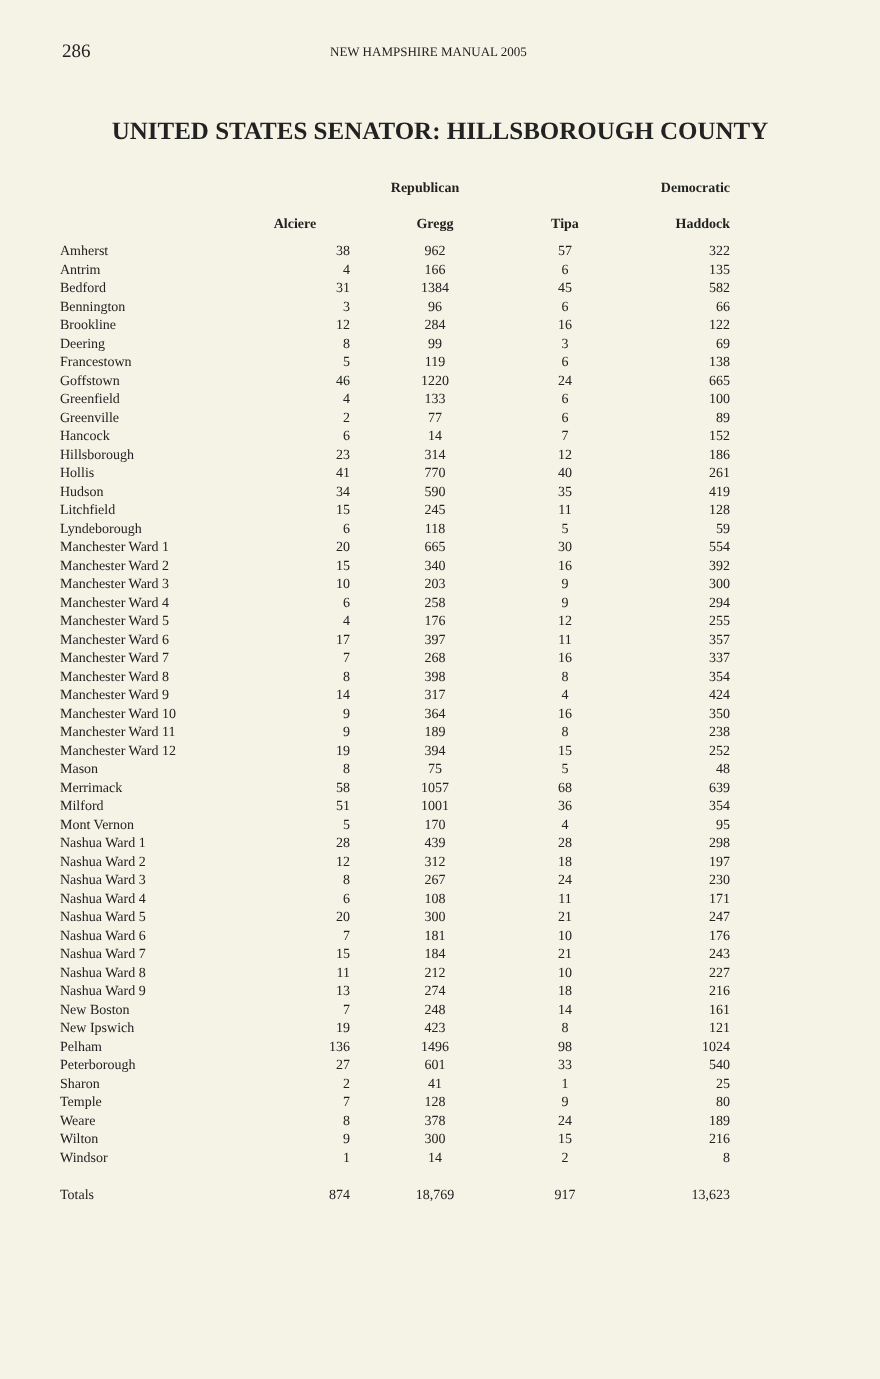286 NEW HAMPSHIRE MANUAL 2005
UNITED STATES SENATOR: HILLSBOROUGH COUNTY
| | Republican | | | Democratic |
| --- | --- | --- | --- | --- |
| | Alciere | Gregg | Tipa | Haddock |
| Amherst | 38 | 962 | 57 | 322 |
| Antrim | 4 | 166 | 6 | 135 |
| Bedford | 31 | 1384 | 45 | 582 |
| Bennington | 3 | 96 | 6 | 66 |
| Brookline | 12 | 284 | 16 | 122 |
| Deering | 8 | 99 | 3 | 69 |
| Francestown | 5 | 119 | 6 | 138 |
| Goffstown | 46 | 1220 | 24 | 665 |
| Greenfield | 4 | 133 | 6 | 100 |
| Greenville | 2 | 77 | 6 | 89 |
| Hancock | 6 | 14 | 7 | 152 |
| Hillsborough | 23 | 314 | 12 | 186 |
| Hollis | 41 | 770 | 40 | 261 |
| Hudson | 34 | 590 | 35 | 419 |
| Litchfield | 15 | 245 | 11 | 128 |
| Lyndeborough | 6 | 118 | 5 | 59 |
| Manchester Ward 1 | 20 | 665 | 30 | 554 |
| Manchester Ward 2 | 15 | 340 | 16 | 392 |
| Manchester Ward 3 | 10 | 203 | 9 | 300 |
| Manchester Ward 4 | 6 | 258 | 9 | 294 |
| Manchester Ward 5 | 4 | 176 | 12 | 255 |
| Manchester Ward 6 | 17 | 397 | 11 | 357 |
| Manchester Ward 7 | 7 | 268 | 16 | 337 |
| Manchester Ward 8 | 8 | 398 | 8 | 354 |
| Manchester Ward 9 | 14 | 317 | 4 | 424 |
| Manchester Ward 10 | 9 | 364 | 16 | 350 |
| Manchester Ward 11 | 9 | 189 | 8 | 238 |
| Manchester Ward 12 | 19 | 394 | 15 | 252 |
| Mason | 8 | 75 | 5 | 48 |
| Merrimack | 58 | 1057 | 68 | 639 |
| Milford | 51 | 1001 | 36 | 354 |
| Mont Vernon | 5 | 170 | 4 | 95 |
| Nashua Ward 1 | 28 | 439 | 28 | 298 |
| Nashua Ward 2 | 12 | 312 | 18 | 197 |
| Nashua Ward 3 | 8 | 267 | 24 | 230 |
| Nashua Ward 4 | 6 | 108 | 11 | 171 |
| Nashua Ward 5 | 20 | 300 | 21 | 247 |
| Nashua Ward 6 | 7 | 181 | 10 | 176 |
| Nashua Ward 7 | 15 | 184 | 21 | 243 |
| Nashua Ward 8 | 11 | 212 | 10 | 227 |
| Nashua Ward 9 | 13 | 274 | 18 | 216 |
| New Boston | 7 | 248 | 14 | 161 |
| New Ipswich | 19 | 423 | 8 | 121 |
| Pelham | 136 | 1496 | 98 | 1024 |
| Peterborough | 27 | 601 | 33 | 540 |
| Sharon | 2 | 41 | 1 | 25 |
| Temple | 7 | 128 | 9 | 80 |
| Weare | 8 | 378 | 24 | 189 |
| Wilton | 9 | 300 | 15 | 216 |
| Windsor | 1 | 14 | 2 | 8 |
| Totals | 874 | 18,769 | 917 | 13,623 |